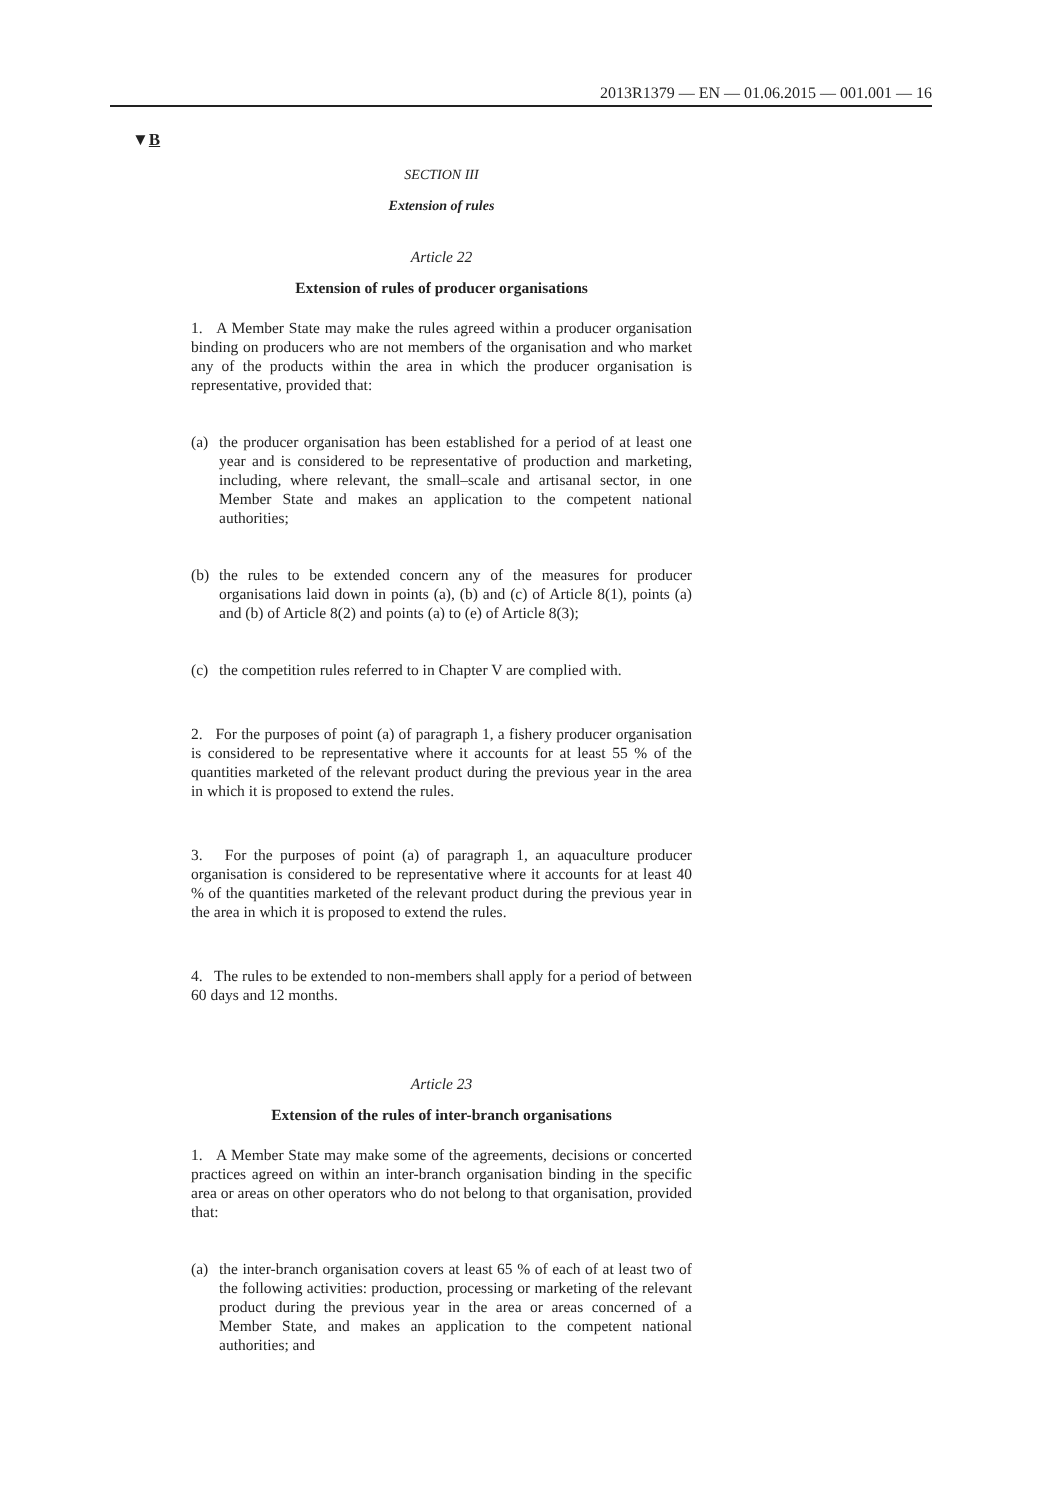2013R1379 — EN — 01.06.2015 — 001.001 — 16
▼B
SECTION III
Extension of rules
Article 22
Extension of rules of producer organisations
1. A Member State may make the rules agreed within a producer organisation binding on producers who are not members of the organisation and who market any of the products within the area in which the producer organisation is representative, provided that:
(a) the producer organisation has been established for a period of at least one year and is considered to be representative of production and marketing, including, where relevant, the small–scale and artisanal sector, in one Member State and makes an application to the competent national authorities;
(b) the rules to be extended concern any of the measures for producer organisations laid down in points (a), (b) and (c) of Article 8(1), points (a) and (b) of Article 8(2) and points (a) to (e) of Article 8(3);
(c) the competition rules referred to in Chapter V are complied with.
2. For the purposes of point (a) of paragraph 1, a fishery producer organisation is considered to be representative where it accounts for at least 55 % of the quantities marketed of the relevant product during the previous year in the area in which it is proposed to extend the rules.
3. For the purposes of point (a) of paragraph 1, an aquaculture producer organisation is considered to be representative where it accounts for at least 40 % of the quantities marketed of the relevant product during the previous year in the area in which it is proposed to extend the rules.
4. The rules to be extended to non-members shall apply for a period of between 60 days and 12 months.
Article 23
Extension of the rules of inter-branch organisations
1. A Member State may make some of the agreements, decisions or concerted practices agreed on within an inter-branch organisation binding in the specific area or areas on other operators who do not belong to that organisation, provided that:
(a) the inter-branch organisation covers at least 65 % of each of at least two of the following activities: production, processing or marketing of the relevant product during the previous year in the area or areas concerned of a Member State, and makes an application to the competent national authorities; and